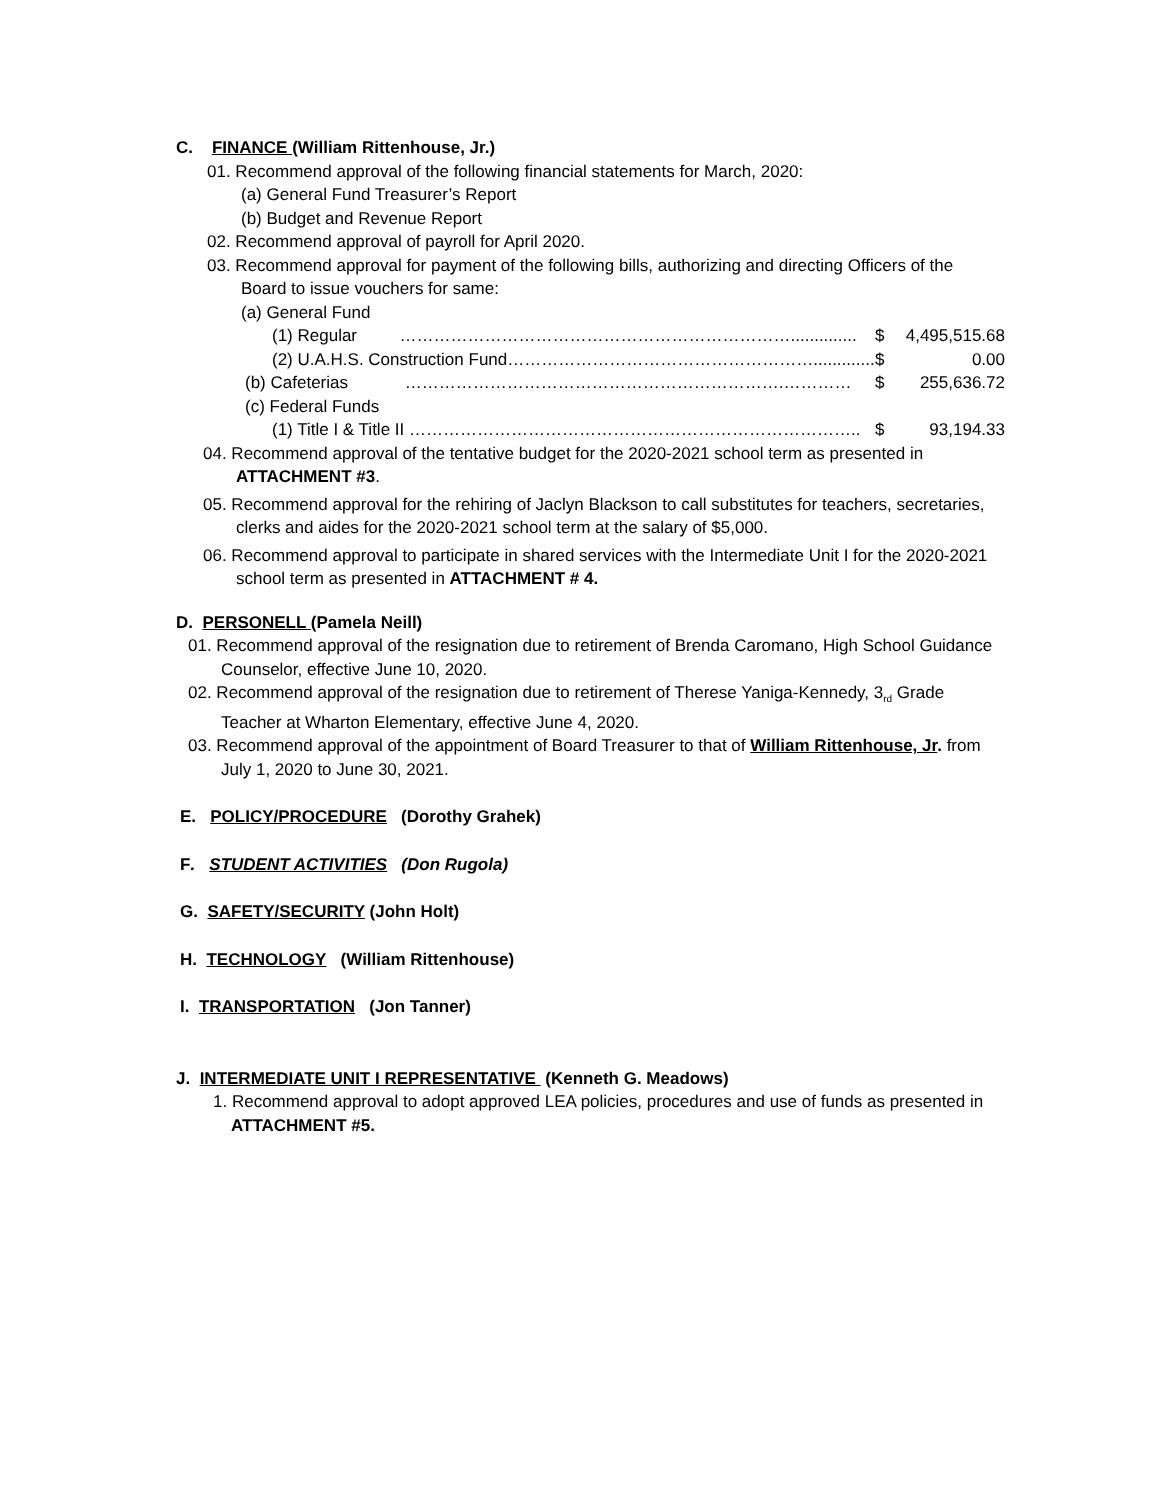C. FINANCE (William Rittenhouse, Jr.)
01. Recommend approval of the following financial statements for March, 2020:
(a) General Fund Treasurer’s Report
(b) Budget and Revenue Report
02. Recommend approval of payroll for April 2020.
03. Recommend approval for payment of the following bills, authorizing and directing Officers of the
Board to issue vouchers for same:
(a) General Fund
(1) Regular …………………………………………………………….............. $ 4,495,515.68
(2) U.A.H.S. Construction Fund………………………………………………............. $ 0.00
(b) Cafeterias ………………………………………………………….………… $ 255,636.72
(c) Federal Funds
(1) Title I & Title II …………………………………………………………………….. $ 93,194.33
04. Recommend approval of the tentative budget for the 2020-2021 school term as presented in
ATTACHMENT #3.
05. Recommend approval for the rehiring of Jaclyn Blackson to call substitutes for teachers, secretaries,
clerks and aides for the 2020-2021 school term at the salary of $5,000.
06. Recommend approval to participate in shared services with the Intermediate Unit I for the 2020-2021
school term as presented in ATTACHMENT # 4.
D. PERSONELL (Pamela Neill)
01. Recommend approval of the resignation due to retirement of Brenda Caromano, High School Guidance
Counselor, effective June 10, 2020.
02. Recommend approval of the resignation due to retirement of Therese Yaniga-Kennedy, 3<sub>rd</sub> Grade
Teacher at Wharton Elementary, effective June 4, 2020.
03. Recommend approval of the appointment of Board Treasurer to that of William Rittenhouse, Jr. from
July 1, 2020 to June 30, 2021.
E. POLICY/PROCEDURE (Dorothy Grahek)
F. STUDENT ACTIVITIES (Don Rugola)
G. SAFETY/SECURITY (John Holt)
H. TECHNOLOGY (William Rittenhouse)
I. TRANSPORTATION (Jon Tanner)
J. INTERMEDIATE UNIT I REPRESENTATIVE (Kenneth G. Meadows)
1. Recommend approval to adopt approved LEA policies, procedures and use of funds as presented in
ATTACHMENT #5.